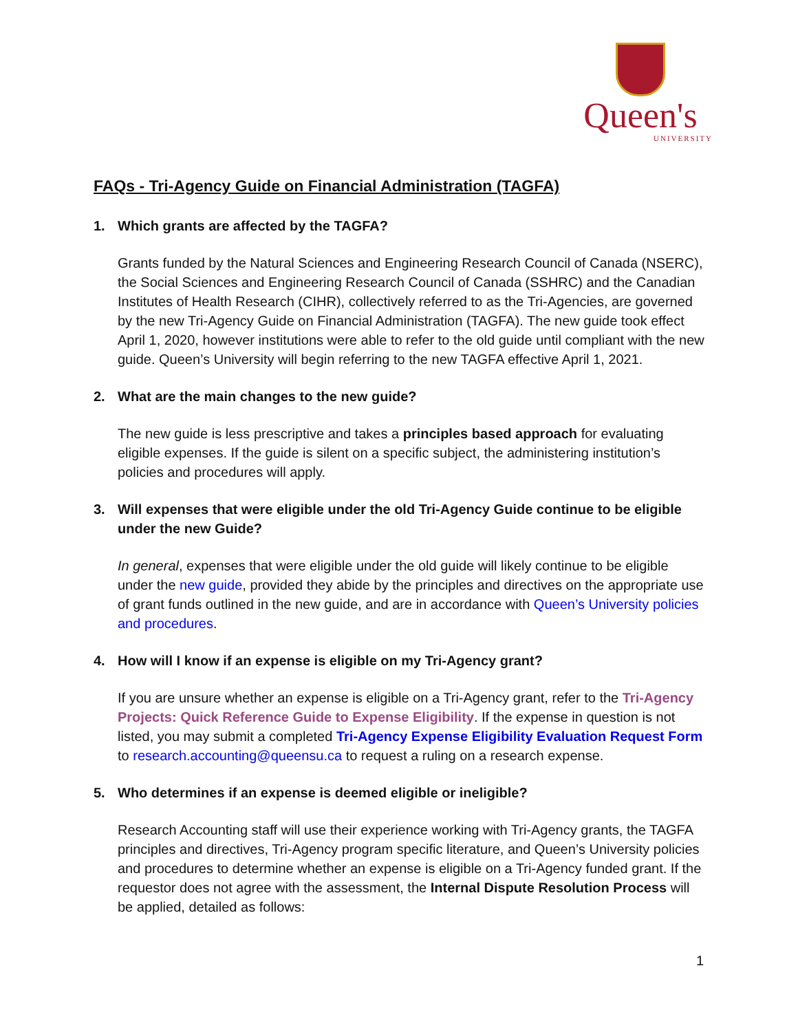Queen's
UNIVERSITY
FAQs - Tri-Agency Guide on Financial Administration (TAGFA)
1. Which grants are affected by the TAGFA?
Grants funded by the Natural Sciences and Engineering Research Council of Canada (NSERC), the Social Sciences and Engineering Research Council of Canada (SSHRC) and the Canadian Institutes of Health Research (CIHR), collectively referred to as the Tri-Agencies, are governed by the new Tri-Agency Guide on Financial Administration (TAGFA). The new guide took effect April 1, 2020, however institutions were able to refer to the old guide until compliant with the new guide. Queen’s University will begin referring to the new TAGFA effective April 1, 2021.
2. What are the main changes to the new guide?
The new guide is less prescriptive and takes a principles based approach for evaluating eligible expenses. If the guide is silent on a specific subject, the administering institution’s policies and procedures will apply.
3. Will expenses that were eligible under the old Tri-Agency Guide continue to be eligible under the new Guide?
In general, expenses that were eligible under the old guide will likely continue to be eligible under the new guide, provided they abide by the principles and directives on the appropriate use of grant funds outlined in the new guide, and are in accordance with Queen’s University policies and procedures.
4. How will I know if an expense is eligible on my Tri-Agency grant?
If you are unsure whether an expense is eligible on a Tri-Agency grant, refer to the Tri-Agency Projects: Quick Reference Guide to Expense Eligibility. If the expense in question is not listed, you may submit a completed Tri-Agency Expense Eligibility Evaluation Request Form to research.accounting@queensu.ca to request a ruling on a research expense.
5. Who determines if an expense is deemed eligible or ineligible?
Research Accounting staff will use their experience working with Tri-Agency grants, the TAGFA principles and directives, Tri-Agency program specific literature, and Queen’s University policies and procedures to determine whether an expense is eligible on a Tri-Agency funded grant. If the requestor does not agree with the assessment, the Internal Dispute Resolution Process will be applied, detailed as follows:
1